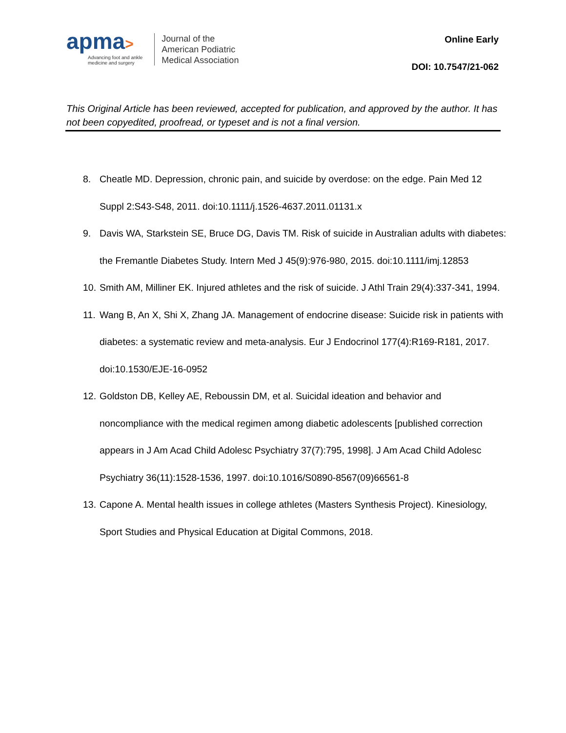apma>
Advancing foot and ankle
medicine and surgery
Journal of the
American Podiatric
Medical Association
Online Early
DOI: 10.7547/21-062
This Original Article has been reviewed, accepted for publication, and approved by the author. It has not been copyedited, proofread, or typeset and is not a final version.
8. Cheatle MD. Depression, chronic pain, and suicide by overdose: on the edge. Pain Med 12 Suppl 2:S43-S48, 2011. doi:10.1111/j.1526-4637.2011.01131.x
9. Davis WA, Starkstein SE, Bruce DG, Davis TM. Risk of suicide in Australian adults with diabetes: the Fremantle Diabetes Study. Intern Med J 45(9):976-980, 2015. doi:10.1111/imj.12853
10. Smith AM, Milliner EK. Injured athletes and the risk of suicide. J Athl Train 29(4):337-341, 1994.
11. Wang B, An X, Shi X, Zhang JA. Management of endocrine disease: Suicide risk in patients with diabetes: a systematic review and meta-analysis. Eur J Endocrinol 177(4):R169-R181, 2017. doi:10.1530/EJE-16-0952
12. Goldston DB, Kelley AE, Reboussin DM, et al. Suicidal ideation and behavior and noncompliance with the medical regimen among diabetic adolescents [published correction appears in J Am Acad Child Adolesc Psychiatry 37(7):795, 1998]. J Am Acad Child Adolesc Psychiatry 36(11):1528-1536, 1997. doi:10.1016/S0890-8567(09)66561-8
13. Capone A. Mental health issues in college athletes (Masters Synthesis Project). Kinesiology, Sport Studies and Physical Education at Digital Commons, 2018.